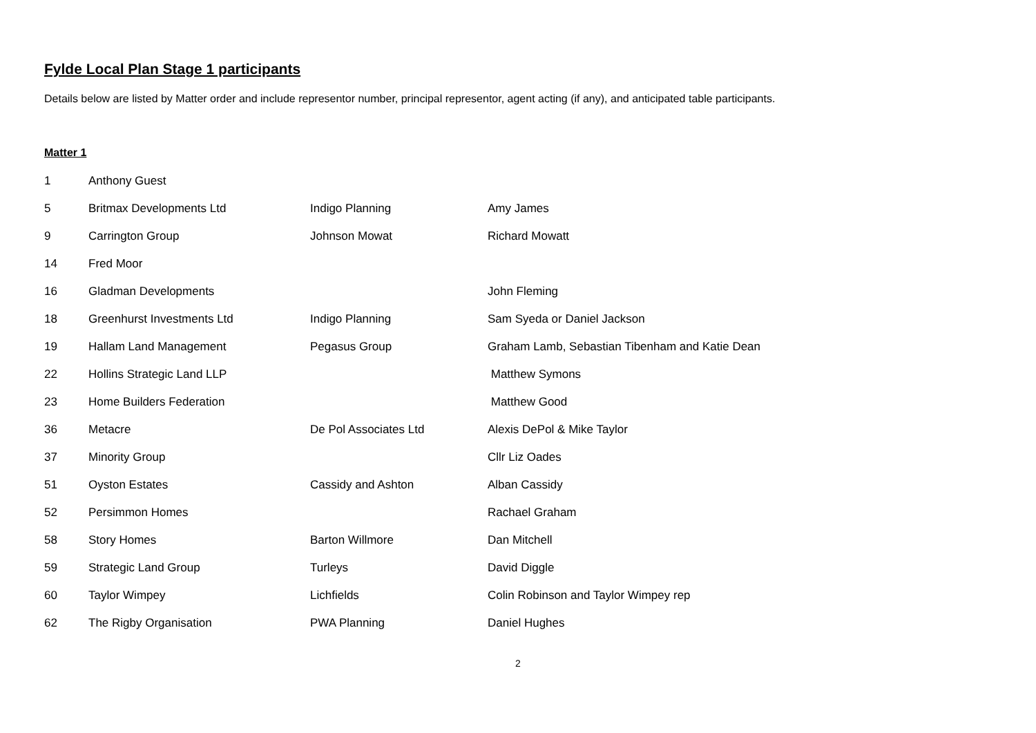Fylde Local Plan Stage 1 participants
Details below are listed by Matter order and include representor number, principal representor, agent acting (if any), and anticipated table participants.
Matter 1
| 1 | Anthony Guest | | |
| 5 | Britmax Developments Ltd | Indigo Planning | Amy James |
| 9 | Carrington Group | Johnson Mowat | Richard Mowatt |
| 14 | Fred Moor | | |
| 16 | Gladman Developments | | John Fleming |
| 18 | Greenhurst Investments Ltd | Indigo Planning | Sam Syeda or Daniel Jackson |
| 19 | Hallam Land Management | Pegasus Group | Graham Lamb, Sebastian Tibenham and Katie Dean |
| 22 | Hollins Strategic Land LLP | | Matthew Symons |
| 23 | Home Builders Federation | | Matthew Good |
| 36 | Metacre | De Pol Associates Ltd | Alexis DePol & Mike Taylor |
| 37 | Minority Group | | Cllr Liz Oades |
| 51 | Oyston Estates | Cassidy and Ashton | Alban Cassidy |
| 52 | Persimmon Homes | | Rachael Graham |
| 58 | Story Homes | Barton Willmore | Dan Mitchell |
| 59 | Strategic Land Group | Turleys | David Diggle |
| 60 | Taylor Wimpey | Lichfields | Colin Robinson and Taylor Wimpey rep |
| 62 | The Rigby Organisation | PWA Planning | Daniel Hughes |
2